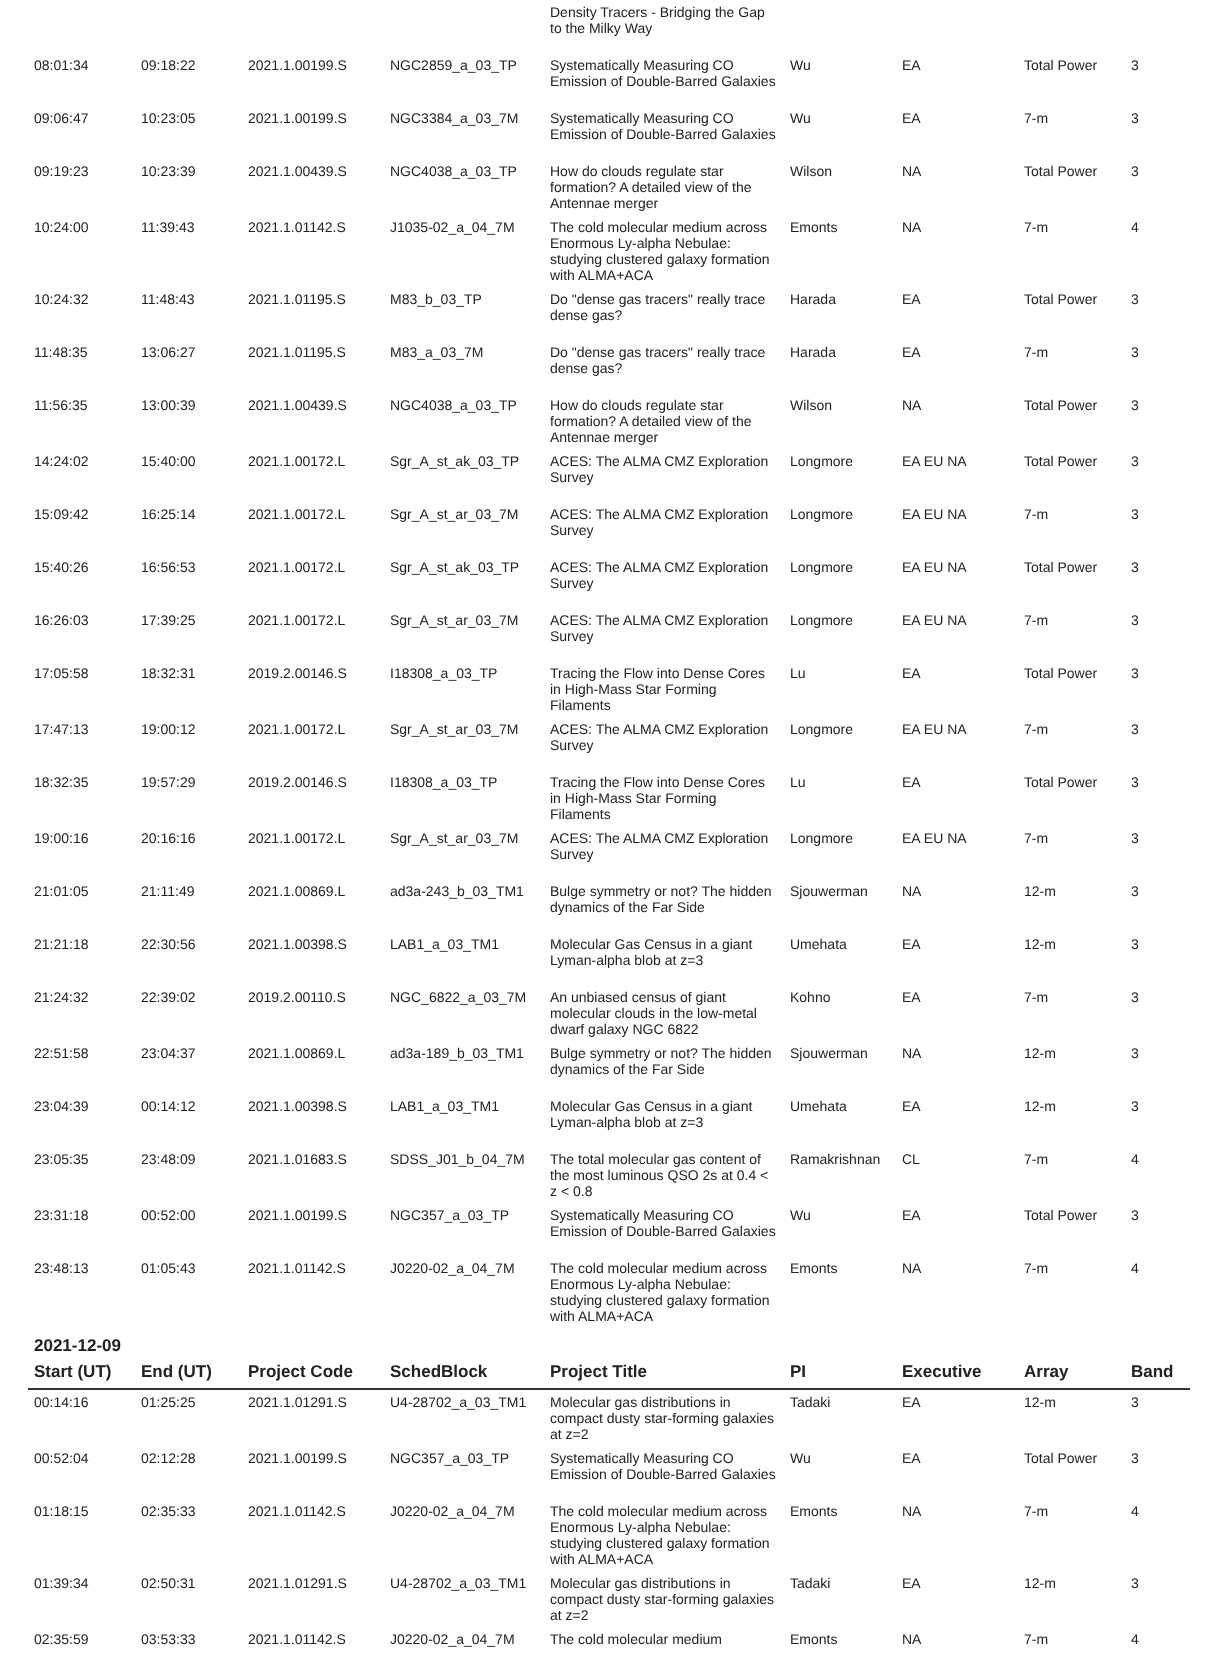| | | | | Density Tracers - Bridging the Gap to the Milky Way | | | | |
| 08:01:34 | 09:18:22 | 2021.1.00199.S | NGC2859_a_03_TP | Systematically Measuring CO Emission of Double-Barred Galaxies | Wu | EA | Total Power | 3 |
| 09:06:47 | 10:23:05 | 2021.1.00199.S | NGC3384_a_03_7M | Systematically Measuring CO Emission of Double-Barred Galaxies | Wu | EA | 7-m | 3 |
| 09:19:23 | 10:23:39 | 2021.1.00439.S | NGC4038_a_03_TP | How do clouds regulate star formation? A detailed view of the Antennae merger | Wilson | NA | Total Power | 3 |
| 10:24:00 | 11:39:43 | 2021.1.01142.S | J1035-02_a_04_7M | The cold molecular medium across Enormous Ly-alpha Nebulae: studying clustered galaxy formation with ALMA+ACA | Emonts | NA | 7-m | 4 |
| 10:24:32 | 11:48:43 | 2021.1.01195.S | M83_b_03_TP | Do "dense gas tracers" really trace dense gas? | Harada | EA | Total Power | 3 |
| 11:48:35 | 13:06:27 | 2021.1.01195.S | M83_a_03_7M | Do "dense gas tracers" really trace dense gas? | Harada | EA | 7-m | 3 |
| 11:56:35 | 13:00:39 | 2021.1.00439.S | NGC4038_a_03_TP | How do clouds regulate star formation? A detailed view of the Antennae merger | Wilson | NA | Total Power | 3 |
| 14:24:02 | 15:40:00 | 2021.1.00172.L | Sgr_A_st_ak_03_TP | ACES: The ALMA CMZ Exploration Survey | Longmore | EA EU NA | Total Power | 3 |
| 15:09:42 | 16:25:14 | 2021.1.00172.L | Sgr_A_st_ar_03_7M | ACES: The ALMA CMZ Exploration Survey | Longmore | EA EU NA | 7-m | 3 |
| 15:40:26 | 16:56:53 | 2021.1.00172.L | Sgr_A_st_ak_03_TP | ACES: The ALMA CMZ Exploration Survey | Longmore | EA EU NA | Total Power | 3 |
| 16:26:03 | 17:39:25 | 2021.1.00172.L | Sgr_A_st_ar_03_7M | ACES: The ALMA CMZ Exploration Survey | Longmore | EA EU NA | 7-m | 3 |
| 17:05:58 | 18:32:31 | 2019.2.00146.S | I18308_a_03_TP | Tracing the Flow into Dense Cores in High-Mass Star Forming Filaments | Lu | EA | Total Power | 3 |
| 17:47:13 | 19:00:12 | 2021.1.00172.L | Sgr_A_st_ar_03_7M | ACES: The ALMA CMZ Exploration Survey | Longmore | EA EU NA | 7-m | 3 |
| 18:32:35 | 19:57:29 | 2019.2.00146.S | I18308_a_03_TP | Tracing the Flow into Dense Cores in High-Mass Star Forming Filaments | Lu | EA | Total Power | 3 |
| 19:00:16 | 20:16:16 | 2021.1.00172.L | Sgr_A_st_ar_03_7M | ACES: The ALMA CMZ Exploration Survey | Longmore | EA EU NA | 7-m | 3 |
| 21:01:05 | 21:11:49 | 2021.1.00869.L | ad3a-243_b_03_TM1 | Bulge symmetry or not? The hidden dynamics of the Far Side | Sjouwerman | NA | 12-m | 3 |
| 21:21:18 | 22:30:56 | 2021.1.00398.S | LAB1_a_03_TM1 | Molecular Gas Census in a giant Lyman-alpha blob at z=3 | Umehata | EA | 12-m | 3 |
| 21:24:32 | 22:39:02 | 2019.2.00110.S | NGC_6822_a_03_7M | An unbiased census of giant molecular clouds in the low-metal dwarf galaxy NGC 6822 | Kohno | EA | 7-m | 3 |
| 22:51:58 | 23:04:37 | 2021.1.00869.L | ad3a-189_b_03_TM1 | Bulge symmetry or not? The hidden dynamics of the Far Side | Sjouwerman | NA | 12-m | 3 |
| 23:04:39 | 00:14:12 | 2021.1.00398.S | LAB1_a_03_TM1 | Molecular Gas Census in a giant Lyman-alpha blob at z=3 | Umehata | EA | 12-m | 3 |
| 23:05:35 | 23:48:09 | 2021.1.01683.S | SDSS_J01_b_04_7M | The total molecular gas content of the most luminous QSO 2s at 0.4 < z < 0.8 | Ramakrishnan | CL | 7-m | 4 |
| 23:31:18 | 00:52:00 | 2021.1.00199.S | NGC357_a_03_TP | Systematically Measuring CO Emission of Double-Barred Galaxies | Wu | EA | Total Power | 3 |
| 23:48:13 | 01:05:43 | 2021.1.01142.S | J0220-02_a_04_7M | The cold molecular medium across Enormous Ly-alpha Nebulae: studying clustered galaxy formation with ALMA+ACA | Emonts | NA | 7-m | 4 |
2021-12-09
| Start (UT) | End (UT) | Project Code | SchedBlock | Project Title | PI | Executive | Array | Band |
| --- | --- | --- | --- | --- | --- | --- | --- | --- |
| 00:14:16 | 01:25:25 | 2021.1.01291.S | U4-28702_a_03_TM1 | Molecular gas distributions in compact dusty star-forming galaxies at z=2 | Tadaki | EA | 12-m | 3 |
| 00:52:04 | 02:12:28 | 2021.1.00199.S | NGC357_a_03_TP | Systematically Measuring CO Emission of Double-Barred Galaxies | Wu | EA | Total Power | 3 |
| 01:18:15 | 02:35:33 | 2021.1.01142.S | J0220-02_a_04_7M | The cold molecular medium across Enormous Ly-alpha Nebulae: studying clustered galaxy formation with ALMA+ACA | Emonts | NA | 7-m | 4 |
| 01:39:34 | 02:50:31 | 2021.1.01291.S | U4-28702_a_03_TM1 | Molecular gas distributions in compact dusty star-forming galaxies at z=2 | Tadaki | EA | 12-m | 3 |
| 02:35:59 | 03:53:33 | 2021.1.01142.S | J0220-02_a_04_7M | The cold molecular medium | Emonts | NA | 7-m | 4 |